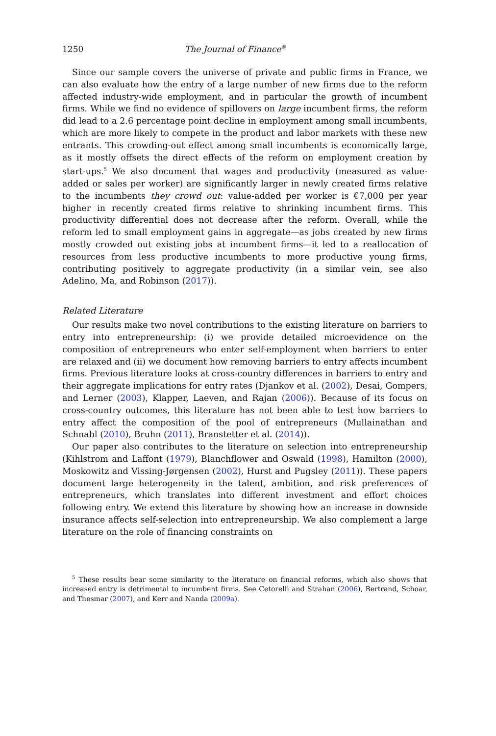1250 The Journal of Finance<sup>®</sup>
Since our sample covers the universe of private and public firms in France, we can also evaluate how the entry of a large number of new firms due to the reform affected industry-wide employment, and in particular the growth of incumbent firms. While we find no evidence of spillovers on large incumbent firms, the reform did lead to a 2.6 percentage point decline in employment among small incumbents, which are more likely to compete in the product and labor markets with these new entrants. This crowding-out effect among small incumbents is economically large, as it mostly offsets the direct effects of the reform on employment creation by start-ups.<sup>5</sup> We also document that wages and productivity (measured as value-added or sales per worker) are significantly larger in newly created firms relative to the incumbents they crowd out: value-added per worker is €7,000 per year higher in recently created firms relative to shrinking incumbent firms. This productivity differential does not decrease after the reform. Overall, while the reform led to small employment gains in aggregate—as jobs created by new firms mostly crowded out existing jobs at incumbent firms—it led to a reallocation of resources from less productive incumbents to more productive young firms, contributing positively to aggregate productivity (in a similar vein, see also Adelino, Ma, and Robinson (2017)).
Related Literature
Our results make two novel contributions to the existing literature on barriers to entry into entrepreneurship: (i) we provide detailed microevidence on the composition of entrepreneurs who enter self-employment when barriers to enter are relaxed and (ii) we document how removing barriers to entry affects incumbent firms. Previous literature looks at cross-country differences in barriers to entry and their aggregate implications for entry rates (Djankov et al. (2002), Desai, Gompers, and Lerner (2003), Klapper, Laeven, and Rajan (2006)). Because of its focus on cross-country outcomes, this literature has not been able to test how barriers to entry affect the composition of the pool of entrepreneurs (Mullainathan and Schnabl (2010), Bruhn (2011), Branstetter et al. (2014)).
Our paper also contributes to the literature on selection into entrepreneurship (Kihlstrom and Laffont (1979), Blanchflower and Oswald (1998), Hamilton (2000), Moskowitz and Vissing-Jørgensen (2002), Hurst and Pugsley (2011)). These papers document large heterogeneity in the talent, ambition, and risk preferences of entrepreneurs, which translates into different investment and effort choices following entry. We extend this literature by showing how an increase in downside insurance affects self-selection into entrepreneurship. We also complement a large literature on the role of financing constraints on
<sup>5</sup> These results bear some similarity to the literature on financial reforms, which also shows that increased entry is detrimental to incumbent firms. See Cetorelli and Strahan (2006), Bertrand, Schoar, and Thesmar (2007), and Kerr and Nanda (2009a).